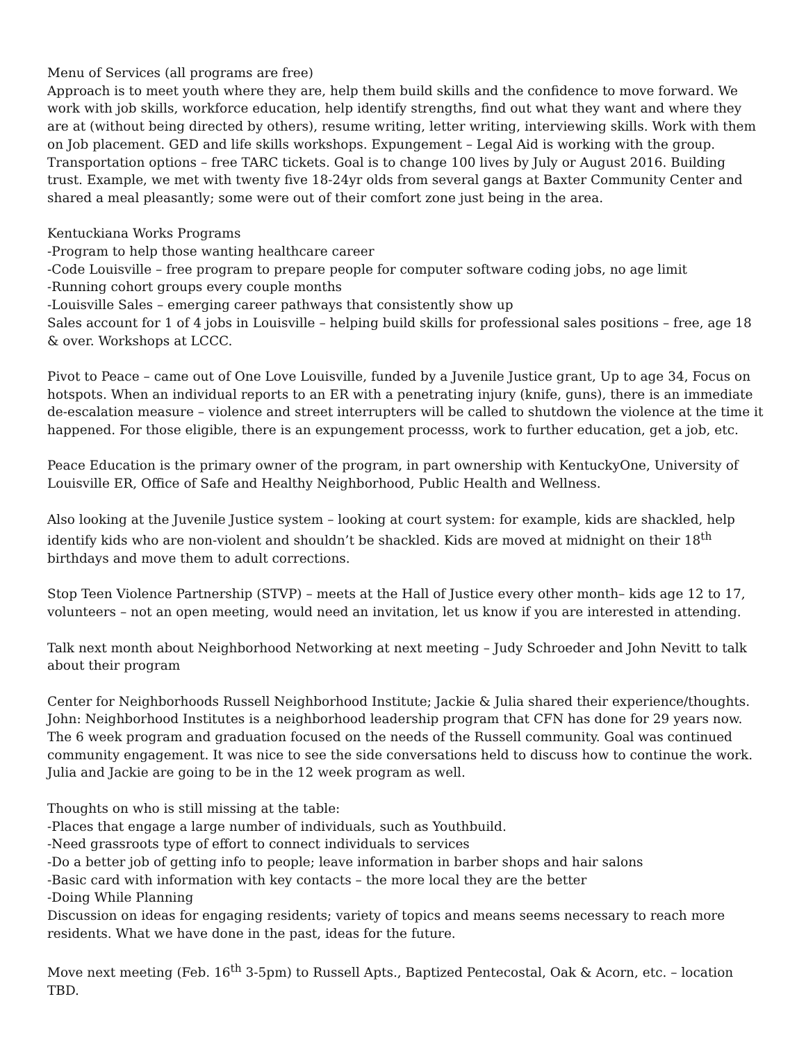Menu of Services (all programs are free)
Approach is to meet youth where they are, help them build skills and the confidence to move forward. We work with job skills, workforce education, help identify strengths, find out what they want and where they are at (without being directed by others), resume writing, letter writing, interviewing skills. Work with them on Job placement. GED and life skills workshops. Expungement – Legal Aid is working with the group. Transportation options – free TARC tickets. Goal is to change 100 lives by July or August 2016. Building trust. Example, we met with twenty five 18-24yr olds from several gangs at Baxter Community Center and shared a meal pleasantly; some were out of their comfort zone just being in the area.
Kentuckiana Works Programs
-Program to help those wanting healthcare career
-Code Louisville – free program to prepare people for computer software coding jobs, no age limit
-Running cohort groups every couple months
-Louisville Sales – emerging career pathways that consistently show up
Sales account for 1 of 4 jobs in Louisville – helping build skills for professional sales positions – free, age 18 & over. Workshops at LCCC.
Pivot to Peace – came out of One Love Louisville, funded by a Juvenile Justice grant, Up to age 34, Focus on hotspots. When an individual reports to an ER with a penetrating injury (knife, guns), there is an immediate de-escalation measure – violence and street interrupters will be called to shutdown the violence at the time it happened. For those eligible, there is an expungement processs, work to further education, get a job, etc.
Peace Education is the primary owner of the program, in part ownership with KentuckyOne, University of Louisville ER, Office of Safe and Healthy Neighborhood, Public Health and Wellness.
Also looking at the Juvenile Justice system – looking at court system: for example, kids are shackled, help identify kids who are non-violent and shouldn’t be shackled. Kids are moved at midnight on their 18<sup>th</sup> birthdays and move them to adult corrections.
Stop Teen Violence Partnership (STVP) – meets at the Hall of Justice every other month– kids age 12 to 17, volunteers – not an open meeting, would need an invitation, let us know if you are interested in attending.
Talk next month about Neighborhood Networking at next meeting – Judy Schroeder and John Nevitt to talk about their program
Center for Neighborhoods Russell Neighborhood Institute; Jackie & Julia shared their experience/thoughts. John: Neighborhood Institutes is a neighborhood leadership program that CFN has done for 29 years now. The 6 week program and graduation focused on the needs of the Russell community. Goal was continued community engagement. It was nice to see the side conversations held to discuss how to continue the work. Julia and Jackie are going to be in the 12 week program as well.
Thoughts on who is still missing at the table:
-Places that engage a large number of individuals, such as Youthbuild.
-Need grassroots type of effort to connect individuals to services
-Do a better job of getting info to people; leave information in barber shops and hair salons
-Basic card with information with key contacts – the more local they are the better
-Doing While Planning
Discussion on ideas for engaging residents; variety of topics and means seems necessary to reach more residents. What we have done in the past, ideas for the future.
Move next meeting (Feb. 16<sup>th</sup> 3-5pm) to Russell Apts., Baptized Pentecostal, Oak & Acorn, etc. – location TBD.